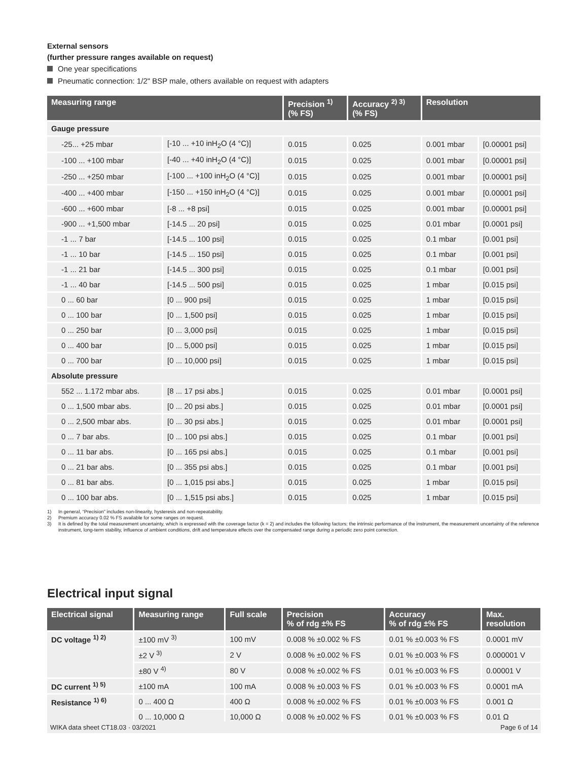External sensors
(further pressure ranges available on request)
One year specifications
Pneumatic connection: 1/2" BSP male, others available on request with adapters
| Measuring range | | Precision <sup>1)</sup> (% FS) | Accuracy <sup>2) 3)</sup> (% FS) | Resolution | |
| --- | --- | --- | --- | --- | --- |
| Gauge pressure | | | | | |
| -25... +25 mbar | [-10 ... +10 inH<sub>2</sub>O (4 °C)] | 0.015 | 0.025 | 0.001 mbar | [0.00001 psi] |
| -100 ... +100 mbar | [-40 ... +40 inH<sub>2</sub>O (4 °C)] | 0.015 | 0.025 | 0.001 mbar | [0.00001 psi] |
| -250 ... +250 mbar | [-100 ... +100 inH<sub>2</sub>O (4 °C)] | 0.015 | 0.025 | 0.001 mbar | [0.00001 psi] |
| -400 ... +400 mbar | [-150 ... +150 inH<sub>2</sub>O (4 °C)] | 0.015 | 0.025 | 0.001 mbar | [0.00001 psi] |
| -600 ... +600 mbar | [-8 ... +8 psi] | 0.015 | 0.025 | 0.001 mbar | [0.00001 psi] |
| -900 ... +1,500 mbar | [-14.5 ... 20 psi] | 0.015 | 0.025 | 0.01 mbar | [0.0001 psi] |
| -1 ... 7 bar | [-14.5 ... 100 psi] | 0.015 | 0.025 | 0.1 mbar | [0.001 psi] |
| -1 ... 10 bar | [-14.5 ... 150 psi] | 0.015 | 0.025 | 0.1 mbar | [0.001 psi] |
| -1 ... 21 bar | [-14.5 ... 300 psi] | 0.015 | 0.025 | 0.1 mbar | [0.001 psi] |
| -1 ... 40 bar | [-14.5 ... 500 psi] | 0.015 | 0.025 | 1 mbar | [0.015 psi] |
| 0 ... 60 bar | [0 ... 900 psi] | 0.015 | 0.025 | 1 mbar | [0.015 psi] |
| 0 ... 100 bar | [0 ... 1,500 psi] | 0.015 | 0.025 | 1 mbar | [0.015 psi] |
| 0 ... 250 bar | [0 ... 3,000 psi] | 0.015 | 0.025 | 1 mbar | [0.015 psi] |
| 0 ... 400 bar | [0 ... 5,000 psi] | 0.015 | 0.025 | 1 mbar | [0.015 psi] |
| 0 ... 700 bar | [0 ... 10,000 psi] | 0.015 | 0.025 | 1 mbar | [0.015 psi] |
| Absolute pressure | | | | | |
| 552 ... 1.172 mbar abs. | [8 ... 17 psi abs.] | 0.015 | 0.025 | 0.01 mbar | [0.0001 psi] |
| 0 ... 1,500 mbar abs. | [0 ... 20 psi abs.] | 0.015 | 0.025 | 0.01 mbar | [0.0001 psi] |
| 0 ... 2,500 mbar abs. | [0 ... 30 psi abs.] | 0.015 | 0.025 | 0.01 mbar | [0.0001 psi] |
| 0 ... 7 bar abs. | [0 ... 100 psi abs.] | 0.015 | 0.025 | 0.1 mbar | [0.001 psi] |
| 0 ... 11 bar abs. | [0 ... 165 psi abs.] | 0.015 | 0.025 | 0.1 mbar | [0.001 psi] |
| 0 ... 21 bar abs. | [0 ... 355 psi abs.] | 0.015 | 0.025 | 0.1 mbar | [0.001 psi] |
| 0 ... 81 bar abs. | [0 ... 1,015 psi abs.] | 0.015 | 0.025 | 1 mbar | [0.015 psi] |
| 0 ... 100 bar abs. | [0 ... 1,515 psi abs.] | 0.015 | 0.025 | 1 mbar | [0.015 psi] |
1) In general, “Precision” includes non-linearity, hysteresis and non-repeatability.
2) Premium accuracy 0.02 % FS available for some ranges on request.
3) It is defined by the total measurement uncertainty, which is expressed with the coverage factor (k = 2) and includes the following factors: the intrinsic performance of the instrument, the measurement uncertainty of the reference instrument, long-term stability, influence of ambient conditions, drift and temperature effects over the compensated range during a periodic zero point correction.
Electrical input signal
| Electrical signal | Measuring range | Full scale | Precision % of rdg ±% FS | Accuracy % of rdg ±% FS | Max. resolution |
| --- | --- | --- | --- | --- | --- |
| DC voltage <sup>1) 2)</sup> | ±100 mV <sup>3)</sup> | 100 mV | 0.008 % ±0.002 % FS | 0.01 % ±0.003 % FS | 0.0001 mV |
| | ±2 V <sup>3)</sup> | 2 V | 0.008 % ±0.002 % FS | 0.01 % ±0.003 % FS | 0.000001 V |
| | ±80 V <sup>4)</sup> | 80 V | 0.008 % ±0.002 % FS | 0.01 % ±0.003 % FS | 0.00001 V |
| DC current <sup>1) 5)</sup> | ±100 mA | 100 mA | 0.008 % ±0.003 % FS | 0.01 % ±0.003 % FS | 0.0001 mA |
| Resistance <sup>1) 6)</sup> | 0 ... 400 Ω | 400 Ω | 0.008 % ±0.002 % FS | 0.01 % ±0.003 % FS | 0.001 Ω |
| | 0 ... 10,000 Ω | 10,000 Ω | 0.008 % ±0.002 % FS | 0.01 % ±0.003 % FS | 0.01 Ω |
WIKA data sheet CT18.03 · 03/2021 Page 6 of 14